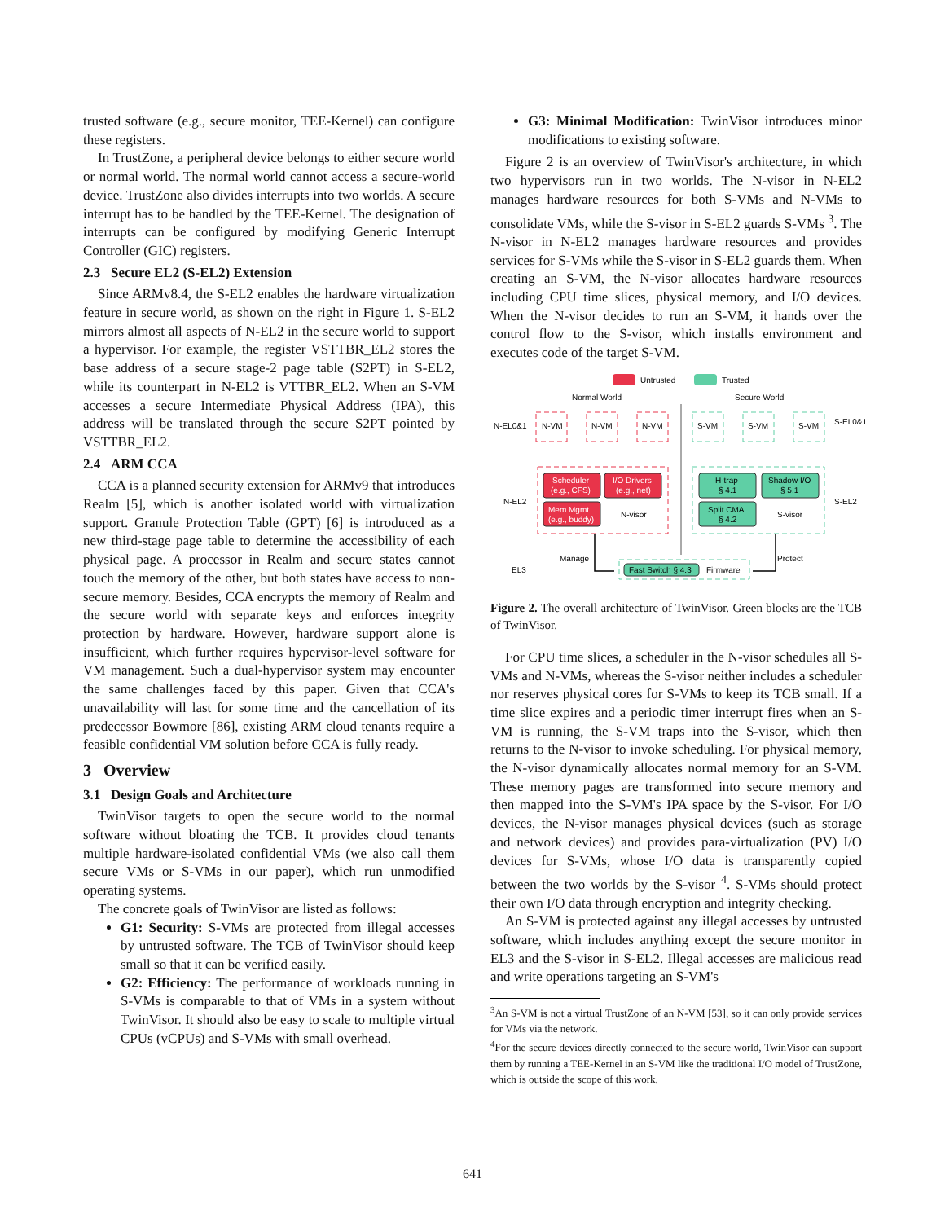trusted software (e.g., secure monitor, TEE-Kernel) can configure these registers.
In TrustZone, a peripheral device belongs to either secure world or normal world. The normal world cannot access a secure-world device. TrustZone also divides interrupts into two worlds. A secure interrupt has to be handled by the TEE-Kernel. The designation of interrupts can be configured by modifying Generic Interrupt Controller (GIC) registers.
2.3 Secure EL2 (S-EL2) Extension
Since ARMv8.4, the S-EL2 enables the hardware virtualization feature in secure world, as shown on the right in Figure 1. S-EL2 mirrors almost all aspects of N-EL2 in the secure world to support a hypervisor. For example, the register VSTTBR_EL2 stores the base address of a secure stage-2 page table (S2PT) in S-EL2, while its counterpart in N-EL2 is VTTBR_EL2. When an S-VM accesses a secure Intermediate Physical Address (IPA), this address will be translated through the secure S2PT pointed by VSTTBR_EL2.
2.4 ARM CCA
CCA is a planned security extension for ARMv9 that introduces Realm [5], which is another isolated world with virtualization support. Granule Protection Table (GPT) [6] is introduced as a new third-stage page table to determine the accessibility of each physical page. A processor in Realm and secure states cannot touch the memory of the other, but both states have access to non-secure memory. Besides, CCA encrypts the memory of Realm and the secure world with separate keys and enforces integrity protection by hardware. However, hardware support alone is insufficient, which further requires hypervisor-level software for VM management. Such a dual-hypervisor system may encounter the same challenges faced by this paper. Given that CCA's unavailability will last for some time and the cancellation of its predecessor Bowmore [86], existing ARM cloud tenants require a feasible confidential VM solution before CCA is fully ready.
3 Overview
3.1 Design Goals and Architecture
TwinVisor targets to open the secure world to the normal software without bloating the TCB. It provides cloud tenants multiple hardware-isolated confidential VMs (we also call them secure VMs or S-VMs in our paper), which run unmodified operating systems.
The concrete goals of TwinVisor are listed as follows:
G1: Security: S-VMs are protected from illegal accesses by untrusted software. The TCB of TwinVisor should keep small so that it can be verified easily.
G2: Efficiency: The performance of workloads running in S-VMs is comparable to that of VMs in a system without TwinVisor. It should also be easy to scale to multiple virtual CPUs (vCPUs) and S-VMs with small overhead.
G3: Minimal Modification: TwinVisor introduces minor modifications to existing software.
Figure 2 is an overview of TwinVisor's architecture, in which two hypervisors run in two worlds. The N-visor in N-EL2 manages hardware resources for both S-VMs and N-VMs to consolidate VMs, while the S-visor in S-EL2 guards S-VMs <sup>3</sup>. The N-visor in N-EL2 manages hardware resources and provides services for S-VMs while the S-visor in S-EL2 guards them. When creating an S-VM, the N-visor allocates hardware resources including CPU time slices, physical memory, and I/O devices. When the N-visor decides to run an S-VM, it hands over the control flow to the S-visor, which installs environment and executes code of the target S-VM.
Untrusted
Trusted
Normal World
Secure World
N-EL0&1
S-EL0&1
N-VM
N-VM
N-VM
S-VM
S-VM
S-VM
N-EL2
S-EL2
Scheduler
(e.g., CFS)
I/O Drivers
(e.g., net)
Mem Mgmt.
(e.g., buddy)
N-visor
H-trap
§ 4.1
Shadow I/O
§ 5.1
Split CMA
§ 4.2
S-visor
EL3
Manage
Protect
Fast Switch § 4.3
Firmware
Figure 2. The overall architecture of TwinVisor. Green blocks are the TCB of TwinVisor.
For CPU time slices, a scheduler in the N-visor schedules all S-VMs and N-VMs, whereas the S-visor neither includes a scheduler nor reserves physical cores for S-VMs to keep its TCB small. If a time slice expires and a periodic timer interrupt fires when an S-VM is running, the S-VM traps into the S-visor, which then returns to the N-visor to invoke scheduling. For physical memory, the N-visor dynamically allocates normal memory for an S-VM. These memory pages are transformed into secure memory and then mapped into the S-VM's IPA space by the S-visor. For I/O devices, the N-visor manages physical devices (such as storage and network devices) and provides para-virtualization (PV) I/O devices for S-VMs, whose I/O data is transparently copied between the two worlds by the S-visor <sup>4</sup>. S-VMs should protect their own I/O data through encryption and integrity checking.
An S-VM is protected against any illegal accesses by untrusted software, which includes anything except the secure monitor in EL3 and the S-visor in S-EL2. Illegal accesses are malicious read and write operations targeting an S-VM's
<sup>3</sup> An S-VM is not a virtual TrustZone of an N-VM [53], so it can only provide services for VMs via the network.
<sup>4</sup> For the secure devices directly connected to the secure world, TwinVisor can support them by running a TEE-Kernel in an S-VM like the traditional I/O model of TrustZone, which is outside the scope of this work.
641